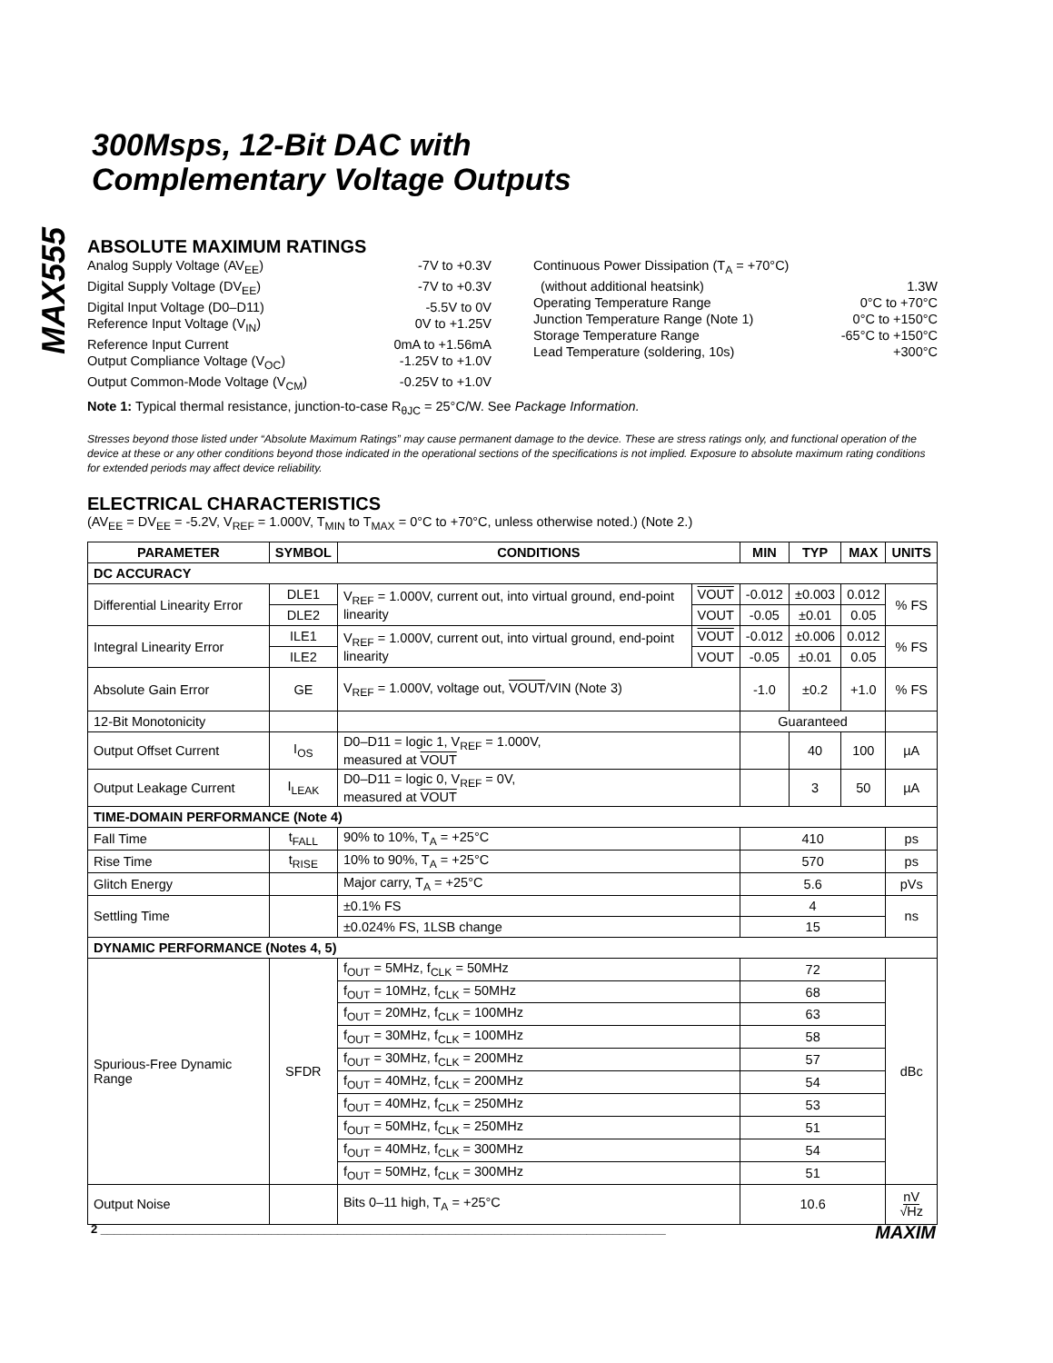MAX555
300Msps, 12-Bit DAC with
Complementary Voltage Outputs
ABSOLUTE MAXIMUM RATINGS
Analog Supply Voltage (AV<sub>EE</sub>) -7V to +0.3V
Digital Supply Voltage (DV<sub>EE</sub>) -7V to +0.3V
Digital Input Voltage (D0–D11) -5.5V to 0V
Reference Input Voltage (V<sub>IN</sub>) 0V to +1.25V
Reference Input Current 0mA to +1.56mA
Output Compliance Voltage (V<sub>OC</sub>) -1.25V to +1.0V
Output Common-Mode Voltage (V<sub>CM</sub>) -0.25V to +1.0V
Continuous Power Dissipation (T<sub>A</sub> = +70°C)
(without additional heatsink) 1.3W
Operating Temperature Range 0°C to +70°C
Junction Temperature Range (Note 1) 0°C to +150°C
Storage Temperature Range -65°C to +150°C
Lead Temperature (soldering, 10s) +300°C
Note 1: Typical thermal resistance, junction-to-case R<sub>θJC</sub> = 25°C/W. See Package Information.
Stresses beyond those listed under “Absolute Maximum Ratings” may cause permanent damage to the device. These are stress ratings only, and functional operation of the device at these or any other conditions beyond those indicated in the operational sections of the specifications is not implied. Exposure to absolute maximum rating conditions for extended periods may affect device reliability.
ELECTRICAL CHARACTERISTICS
(AV<sub>EE</sub> = DV<sub>EE</sub> = -5.2V, V<sub>REF</sub> = 1.000V, T<sub>MIN</sub> to T<sub>MAX</sub> = 0°C to +70°C, unless otherwise noted.) (Note 2.)
| PARAMETER | SYMBOL | CONDITIONS | | MIN | TYP | MAX | UNITS |
| --- | --- | --- | --- | --- | --- | --- | --- |
| DC ACCURACY | | | | | | | |
| Differential Linearity Error | DLE1 | V<sub>REF</sub> = 1.000V, current out, into virtual ground, end-point linearity | VOUT | -0.012 | ±0.003 | 0.012 | % FS |
| | DLE2 | | VOUT | -0.05 | ±0.01 | 0.05 | |
| Integral Linearity Error | ILE1 | V<sub>REF</sub> = 1.000V, current out, into virtual ground, end-point linearity | VOUT | -0.012 | ±0.006 | 0.012 | % FS |
| | ILE2 | | VOUT | -0.05 | ±0.01 | 0.05 | |
| Absolute Gain Error | GE | V<sub>REF</sub> = 1.000V, voltage out, VOUT /VIN (Note 3) | | -1.0 | ±0.2 | +1.0 | % FS |
| 12-Bit Monotonicity | | | | Guaranteed | | | |
| Output Offset Current | I<sub>OS</sub> | D0–D11 = logic 1, V<sub>REF</sub> = 1.000V, measured at VOUT | | | 40 | 100 | µA |
| Output Leakage Current | I<sub>LEAK</sub> | D0–D11 = logic 0, V<sub>REF</sub> = 0V, measured at VOUT | | | 3 | 50 | µA |
| TIME-DOMAIN PERFORMANCE (Note 4) | | | | | | | |
| Fall Time | t<sub>FALL</sub> | 90% to 10%, T<sub>A</sub> = +25°C | | 410 | | | ps |
| Rise Time | t<sub>RISE</sub> | 10% to 90%, T<sub>A</sub> = +25°C | | 570 | | | ps |
| Glitch Energy | | Major carry, T<sub>A</sub> = +25°C | | 5.6 | | | pVs |
| Settling Time | | ±0.1% FS | | 4 | | | ns |
| | | ±0.024% FS, 1LSB change | | 15 | | | |
| DYNAMIC PERFORMANCE (Notes 4, 5) | | | | | | | |
| Spurious-Free Dynamic Range | SFDR | f<sub>OUT</sub> = 5MHz, f<sub>CLK</sub> = 50MHz | | 72 | | | dBc |
| | | f<sub>OUT</sub> = 10MHz, f<sub>CLK</sub> = 50MHz | | 68 | | | |
| | | f<sub>OUT</sub> = 20MHz, f<sub>CLK</sub> = 100MHz | | 63 | | | |
| | | f<sub>OUT</sub> = 30MHz, f<sub>CLK</sub> = 100MHz | | 58 | | | |
| | | f<sub>OUT</sub> = 30MHz, f<sub>CLK</sub> = 200MHz | | 57 | | | |
| | | f<sub>OUT</sub> = 40MHz, f<sub>CLK</sub> = 200MHz | | 54 | | | |
| | | f<sub>OUT</sub> = 40MHz, f<sub>CLK</sub> = 250MHz | | 53 | | | |
| | | f<sub>OUT</sub> = 50MHz, f<sub>CLK</sub> = 250MHz | | 51 | | | |
| | | f<sub>OUT</sub> = 40MHz, f<sub>CLK</sub> = 300MHz | | 54 | | | |
| | | f<sub>OUT</sub> = 50MHz, f<sub>CLK</sub> = 300MHz | | 51 | | | |
| Output Noise | | Bits 0–11 high, T<sub>A</sub> = +25°C | | 10.6 | | | nV √Hz |
2 ______________________________________________________________________________________ MAXIM